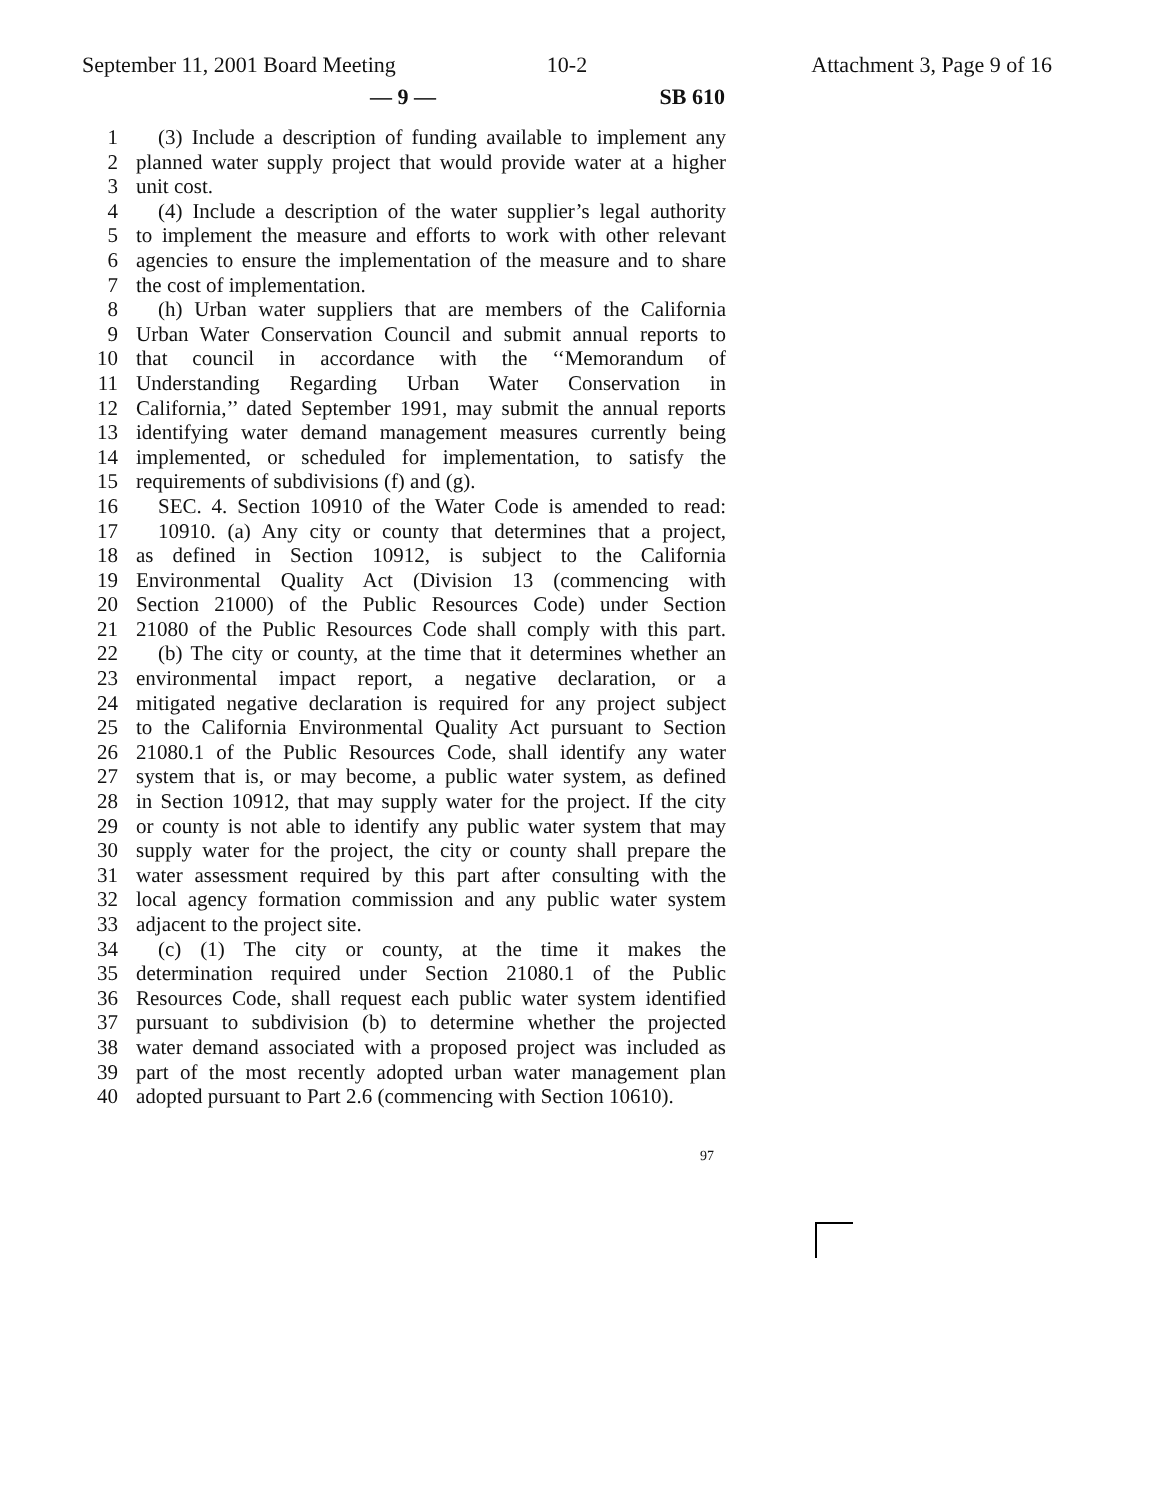September 11, 2001 Board Meeting
10-2 Attachment 3, Page 9 of 16
— 9 — SB 610
1 (3) Include a description of funding available to implement any
2 planned water supply project that would provide water at a higher
3 unit cost.
4 (4) Include a description of the water supplier’s legal authority
5 to implement the measure and efforts to work with other relevant
6 agencies to ensure the implementation of the measure and to share
7 the cost of implementation.
8 (h) Urban water suppliers that are members of the California
9 Urban Water Conservation Council and submit annual reports to
10 that council in accordance with the ‘‘Memorandum of
11 Understanding Regarding Urban Water Conservation in
12 California,’’ dated September 1991, may submit the annual reports
13 identifying water demand management measures currently being
14 implemented, or scheduled for implementation, to satisfy the
15 requirements of subdivisions (f) and (g).
16 SEC. 4. Section 10910 of the Water Code is amended to read:
17 10910. (a) Any city or county that determines that a project,
18 as defined in Section 10912, is subject to the California
19 Environmental Quality Act (Division 13 (commencing with
20 Section 21000) of the Public Resources Code) under Section
21 21080 of the Public Resources Code shall comply with this part.
22 (b) The city or county, at the time that it determines whether an
23 environmental impact report, a negative declaration, or a
24 mitigated negative declaration is required for any project subject
25 to the California Environmental Quality Act pursuant to Section
26 21080.1 of the Public Resources Code, shall identify any water
27 system that is, or may become, a public water system, as defined
28 in Section 10912, that may supply water for the project. If the city
29 or county is not able to identify any public water system that may
30 supply water for the project, the city or county shall prepare the
31 water assessment required by this part after consulting with the
32 local agency formation commission and any public water system
33 adjacent to the project site.
34 (c) (1) The city or county, at the time it makes the
35 determination required under Section 21080.1 of the Public
36 Resources Code, shall request each public water system identified
37 pursuant to subdivision (b) to determine whether the projected
38 water demand associated with a proposed project was included as
39 part of the most recently adopted urban water management plan
40 adopted pursuant to Part 2.6 (commencing with Section 10610).
97